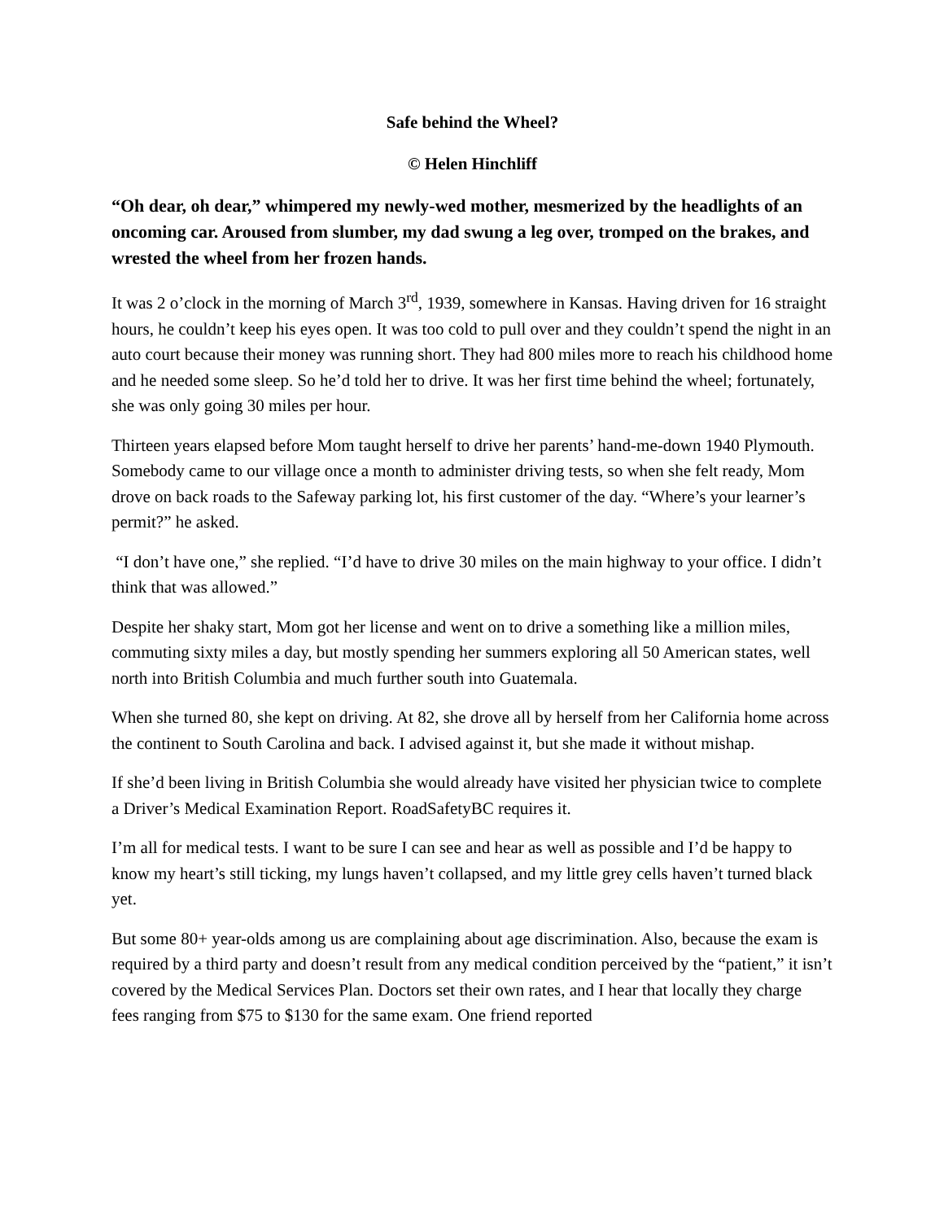Safe behind the Wheel?
© Helen Hinchliff
“Oh dear, oh dear,” whimpered my newly-wed mother, mesmerized by the headlights of an oncoming car. Aroused from slumber, my dad swung a leg over, tromped on the brakes, and wrested the wheel from her frozen hands.
It was 2 o’clock in the morning of March 3<sup>rd</sup>, 1939, somewhere in Kansas. Having driven for 16 straight hours, he couldn’t keep his eyes open. It was too cold to pull over and they couldn’t spend the night in an auto court because their money was running short. They had 800 miles more to reach his childhood home and he needed some sleep. So he’d told her to drive. It was her first time behind the wheel; fortunately, she was only going 30 miles per hour.
Thirteen years elapsed before Mom taught herself to drive her parents’ hand-me-down 1940 Plymouth. Somebody came to our village once a month to administer driving tests, so when she felt ready, Mom drove on back roads to the Safeway parking lot, his first customer of the day. “Where’s your learner’s permit?” he asked.
“I don’t have one,” she replied. “I’d have to drive 30 miles on the main highway to your office. I didn’t think that was allowed.”
Despite her shaky start, Mom got her license and went on to drive a something like a million miles, commuting sixty miles a day, but mostly spending her summers exploring all 50 American states, well north into British Columbia and much further south into Guatemala.
When she turned 80, she kept on driving. At 82, she drove all by herself from her California home across the continent to South Carolina and back. I advised against it, but she made it without mishap.
If she’d been living in British Columbia she would already have visited her physician twice to complete a Driver’s Medical Examination Report. RoadSafetyBC requires it.
I’m all for medical tests. I want to be sure I can see and hear as well as possible and I’d be happy to know my heart’s still ticking, my lungs haven’t collapsed, and my little grey cells haven’t turned black yet.
But some 80+ year-olds among us are complaining about age discrimination. Also, because the exam is required by a third party and doesn’t result from any medical condition perceived by the “patient,” it isn’t covered by the Medical Services Plan. Doctors set their own rates, and I hear that locally they charge fees ranging from $75 to $130 for the same exam. One friend reported